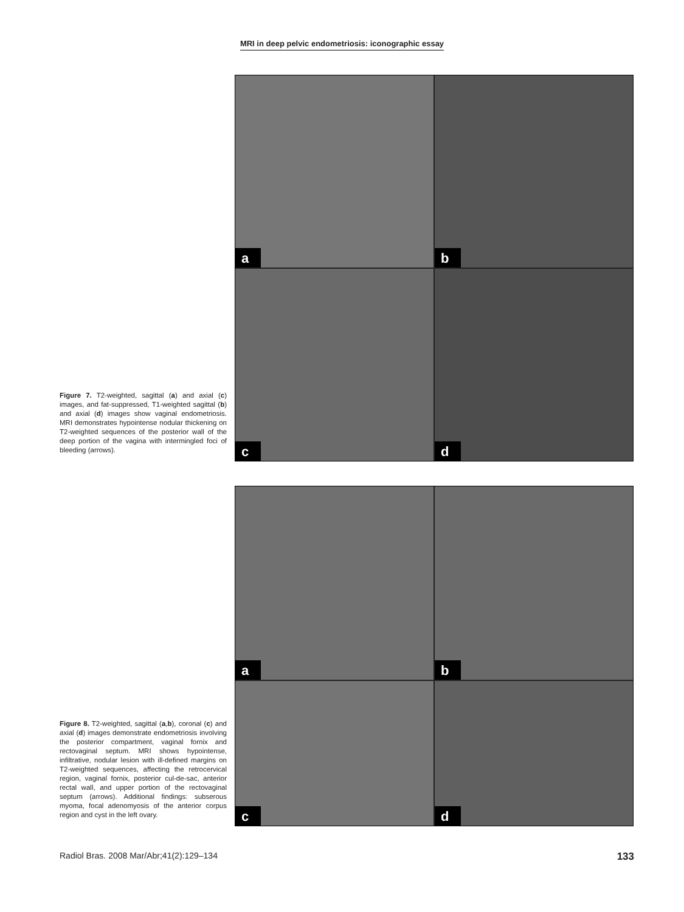MRI in deep pelvic endometriosis: iconographic essay
Figure 7. T2-weighted, sagittal (a) and axial (c) images, and fat-suppressed, T1-weighted sagittal (b) and axial (d) images show vaginal endometriosis. MRI demonstrates hypointense nodular thickening on T2-weighted sequences of the posterior wall of the deep portion of the vagina with intermingled foci of bleeding (arrows).
a
b
c
d
Figure 8. T2-weighted, sagittal (a,b), coronal (c) and axial (d) images demonstrate endometriosis involving the posterior compartment, vaginal fornix and rectovaginal septum. MRI shows hypointense, infiltrative, nodular lesion with ill-defined margins on T2-weighted sequences, affecting the retrocervical region, vaginal fornix, posterior cul-de-sac, anterior rectal wall, and upper portion of the rectovaginal septum (arrows). Additional findings: subserous myoma, focal adenomyosis of the anterior corpus region and cyst in the left ovary.
a
b
c
d
Radiol Bras. 2008 Mar/Abr;41(2):129–134 133